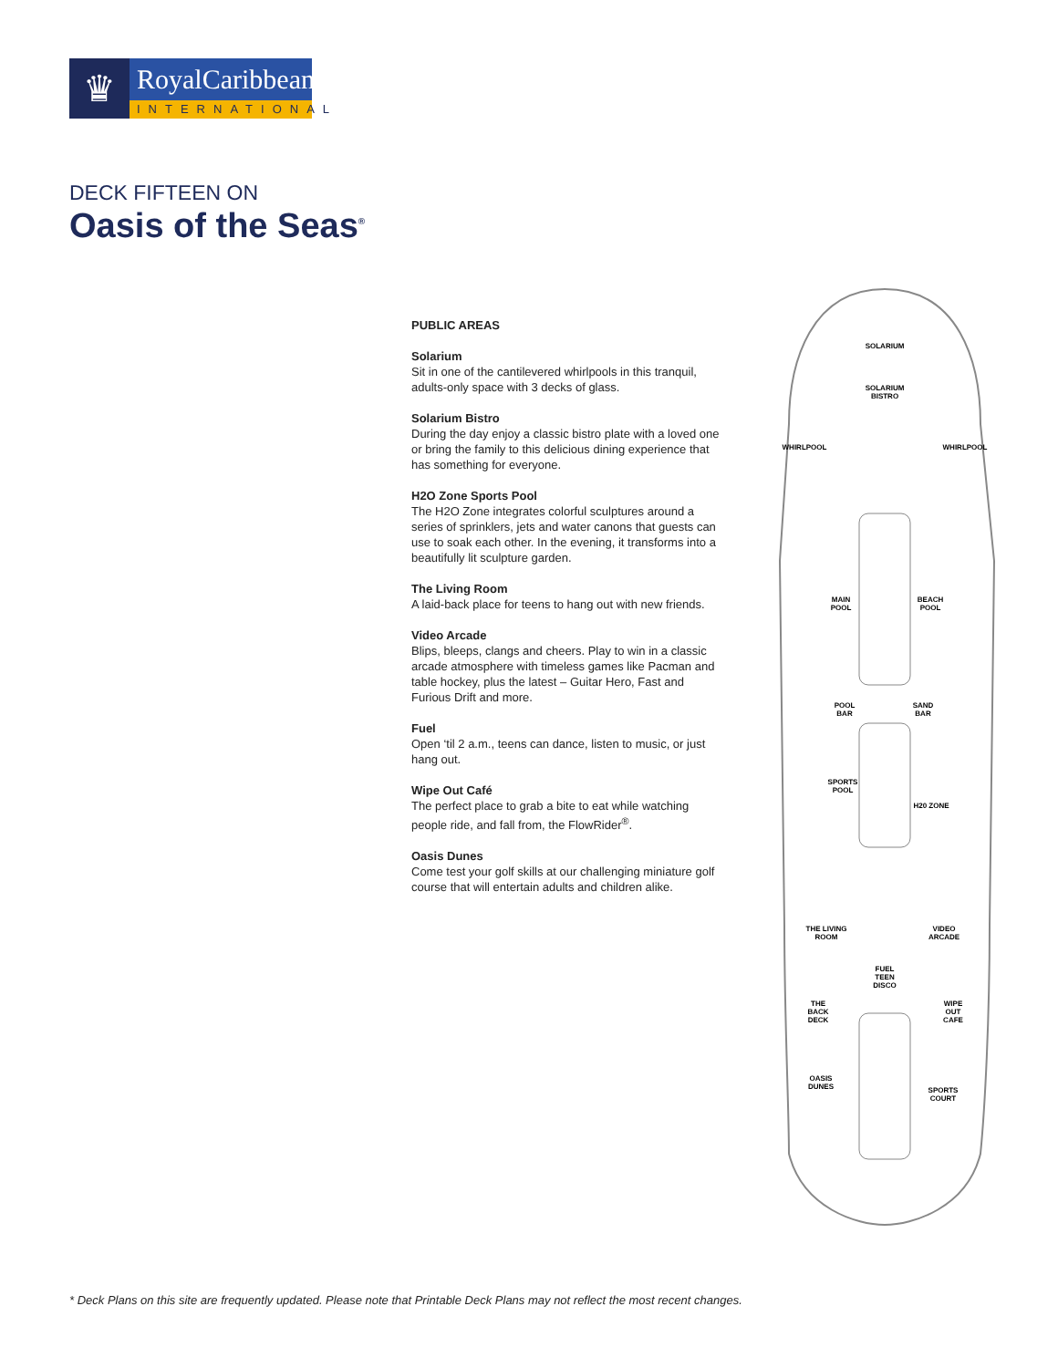♛
RoyalCaribbean
INTERNATIONAL
DECK FIFTEEN ON
Oasis of the Seas<sup>®</sup>
PUBLIC AREAS
Solarium
Sit in one of the cantilevered whirlpools in this tranquil, adults-only space with 3 decks of glass.
Solarium Bistro
During the day enjoy a classic bistro plate with a loved one or bring the family to this delicious dining experience that has something for everyone.
H2O Zone Sports Pool
The H2O Zone integrates colorful sculptures around a series of sprinklers, jets and water canons that guests can use to soak each other. In the evening, it transforms into a beautifully lit sculpture garden.
The Living Room
A laid-back place for teens to hang out with new friends.
Video Arcade
Blips, bleeps, clangs and cheers. Play to win in a classic arcade atmosphere with timeless games like Pacman and table hockey, plus the latest – Guitar Hero, Fast and Furious Drift and more.
Fuel
Open ‘til 2 a.m., teens can dance, listen to music, or just hang out.
Wipe Out Café
The perfect place to grab a bite to eat while watching people ride, and fall from, the FlowRider<sup>®</sup>.
Oasis Dunes
Come test your golf skills at our challenging miniature golf course that will entertain adults and children alike.
SOLARIUM
SOLARIUM
BISTRO
WHIRLPOOL
WHIRLPOOL
MAIN
POOL
BEACH
POOL
POOL
BAR
SAND
BAR
SPORTS
POOL
H20 ZONE
THE LIVING
ROOM
VIDEO
ARCADE
FUEL
TEEN
DISCO
THE
BACK
DECK
WIPE
OUT
CAFE
OASIS
DUNES
SPORTS
COURT
* Deck Plans on this site are frequently updated. Please note that Printable Deck Plans may not reflect the most recent changes.